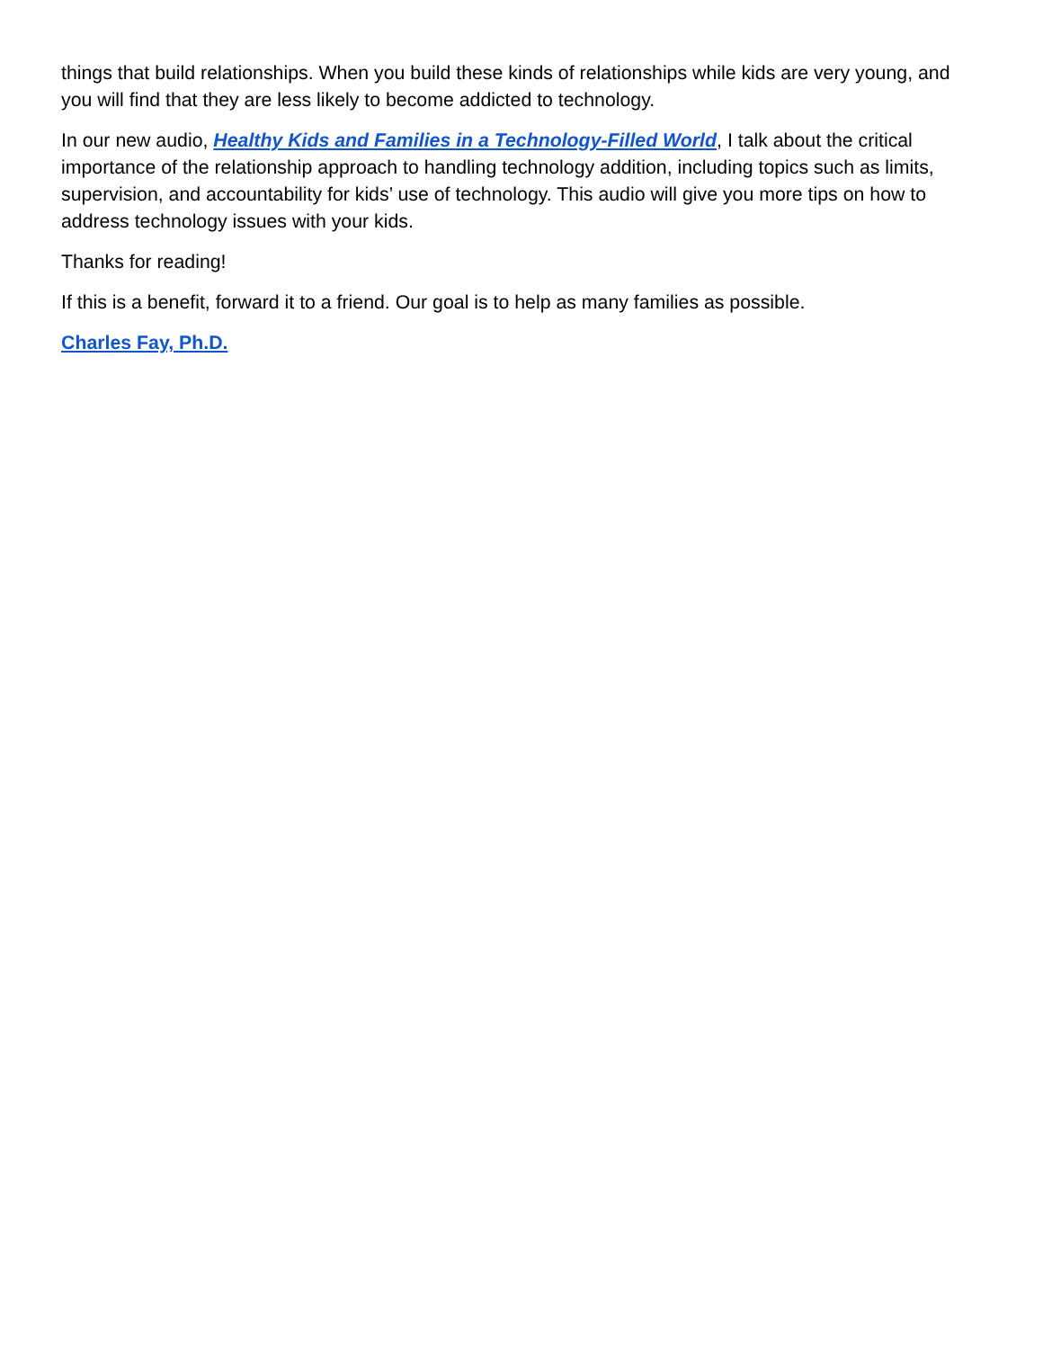things that build relationships. When you build these kinds of relationships while kids are very young, and you will find that they are less likely to become addicted to technology.
In our new audio, Healthy Kids and Families in a Technology-Filled World, I talk about the critical importance of the relationship approach to handling technology addition, including topics such as limits, supervision, and accountability for kids’ use of technology. This audio will give you more tips on how to address technology issues with your kids.
Thanks for reading!
If this is a benefit, forward it to a friend. Our goal is to help as many families as possible.
Charles Fay, Ph.D.